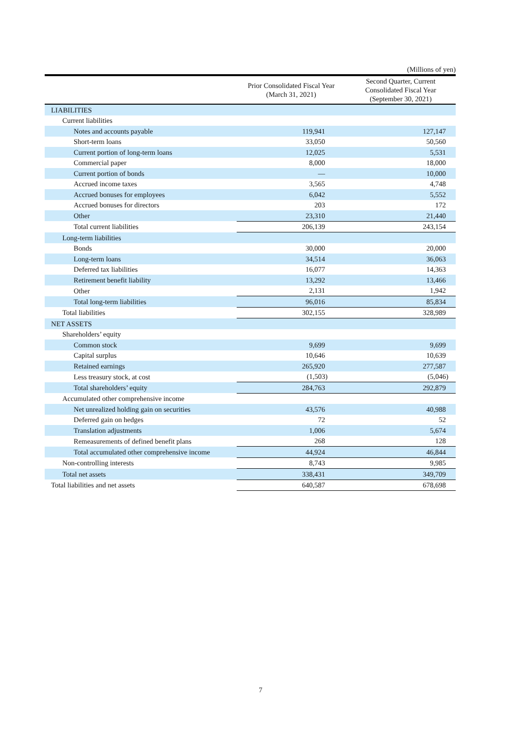(Millions of yen)
| | Prior Consolidated Fiscal Year (March 31, 2021) | Second Quarter, Current Consolidated Fiscal Year (September 30, 2021) |
| --- | --- | --- |
| LIABILITIES | | |
| Current liabilities | | |
| Notes and accounts payable | 119,941 | 127,147 |
| Short-term loans | 33,050 | 50,560 |
| Current portion of long-term loans | 12,025 | 5,531 |
| Commercial paper | 8,000 | 18,000 |
| Current portion of bonds | — | 10,000 |
| Accrued income taxes | 3,565 | 4,748 |
| Accrued bonuses for employees | 6,042 | 5,552 |
| Accrued bonuses for directors | 203 | 172 |
| Other | 23,310 | 21,440 |
| Total current liabilities | 206,139 | 243,154 |
| Long-term liabilities | | |
| Bonds | 30,000 | 20,000 |
| Long-term loans | 34,514 | 36,063 |
| Deferred tax liabilities | 16,077 | 14,363 |
| Retirement benefit liability | 13,292 | 13,466 |
| Other | 2,131 | 1,942 |
| Total long-term liabilities | 96,016 | 85,834 |
| Total liabilities | 302,155 | 328,989 |
| NET ASSETS | | |
| Shareholders’ equity | | |
| Common stock | 9,699 | 9,699 |
| Capital surplus | 10,646 | 10,639 |
| Retained earnings | 265,920 | 277,587 |
| Less treasury stock, at cost | (1,503) | (5,046) |
| Total shareholders’ equity | 284,763 | 292,879 |
| Accumulated other comprehensive income | | |
| Net unrealized holding gain on securities | 43,576 | 40,988 |
| Deferred gain on hedges | 72 | 52 |
| Translation adjustments | 1,006 | 5,674 |
| Remeasurements of defined benefit plans | 268 | 128 |
| Total accumulated other comprehensive income | 44,924 | 46,844 |
| Non-controlling interests | 8,743 | 9,985 |
| Total net assets | 338,431 | 349,709 |
| Total liabilities and net assets | 640,587 | 678,698 |
7